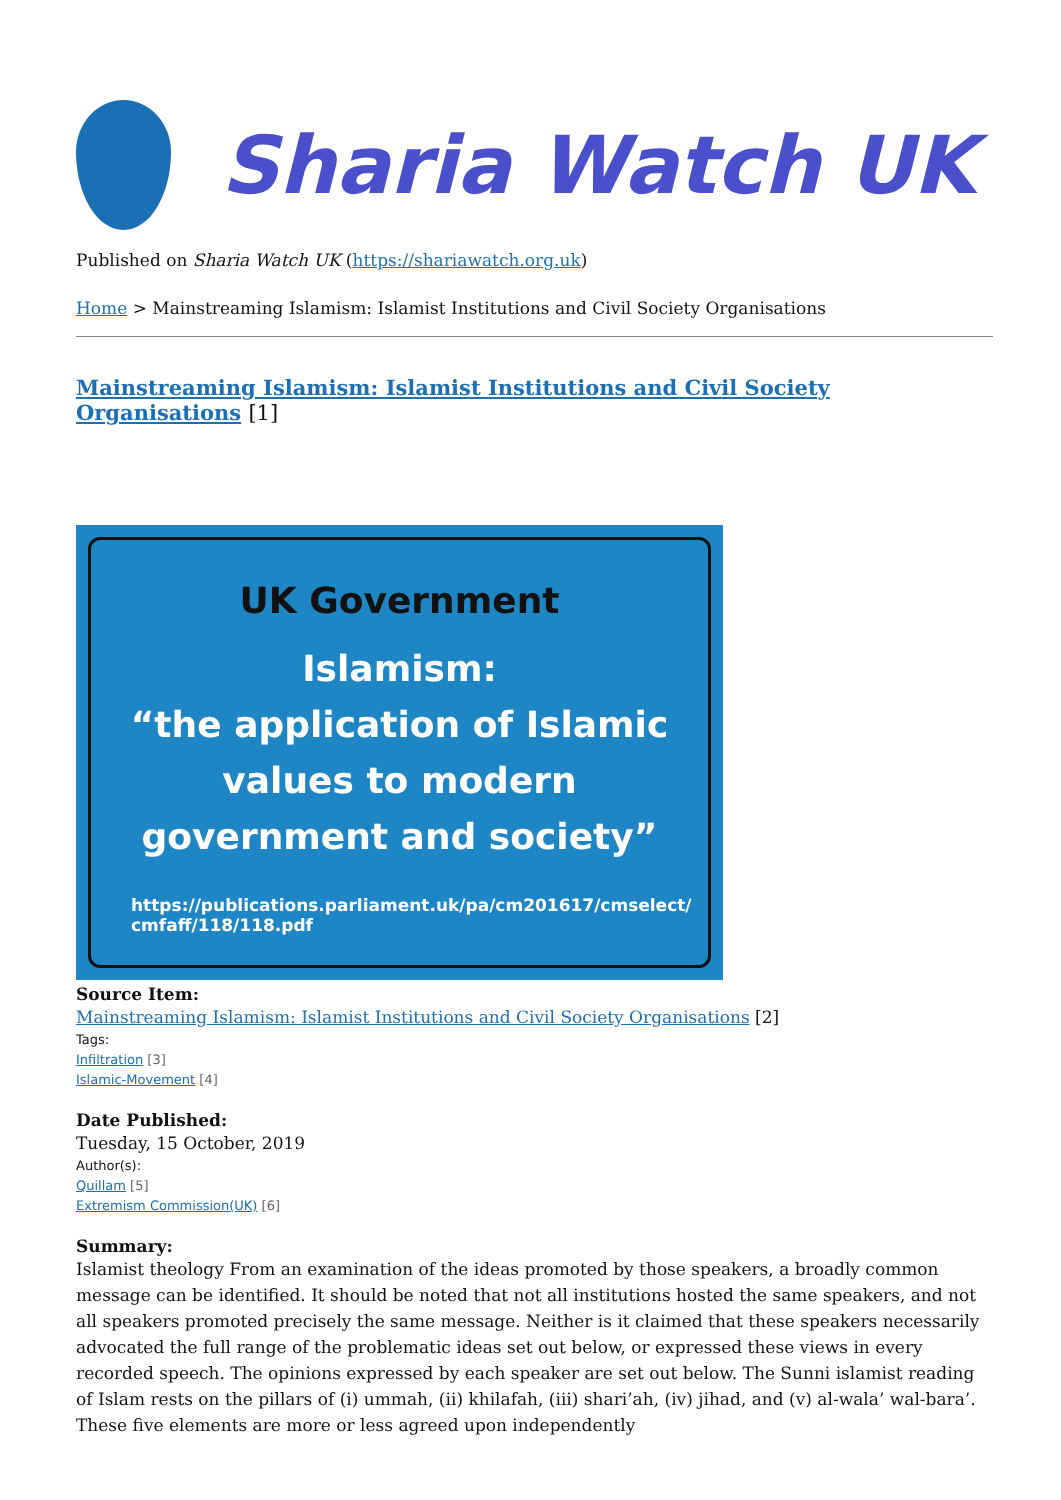Sharia Watch UK
Published on Sharia Watch UK (https://shariawatch.org.uk)
Home > Mainstreaming Islamism: Islamist Institutions and Civil Society Organisations
Mainstreaming Islamism: Islamist Institutions and Civil Society Organisations [1]
UK Government
Islamism:
“the application of Islamic
values to modern
government and society”
https://publications.parliament.uk/pa/cm201617/cmselect/
cmfaff/118/118.pdf
Source Item:
Mainstreaming Islamism: Islamist Institutions and Civil Society Organisations [2]
Tags:
Infiltration [3]
Islamic-Movement [4]
Date Published:
Tuesday, 15 October, 2019
Author(s):
Quillam [5]
Extremism Commission(UK) [6]
Summary:
Islamist theology From an examination of the ideas promoted by those speakers, a broadly common message can be identified. It should be noted that not all institutions hosted the same speakers, and not all speakers promoted precisely the same message. Neither is it claimed that these speakers necessarily advocated the full range of the problematic ideas set out below, or expressed these views in every recorded speech. The opinions expressed by each speaker are set out below. The Sunni islamist reading of Islam rests on the pillars of (i) ummah, (ii) khilafah, (iii) shari’ah, (iv) jihad, and (v) al-wala’ wal-bara’. These five elements are more or less agreed upon independently